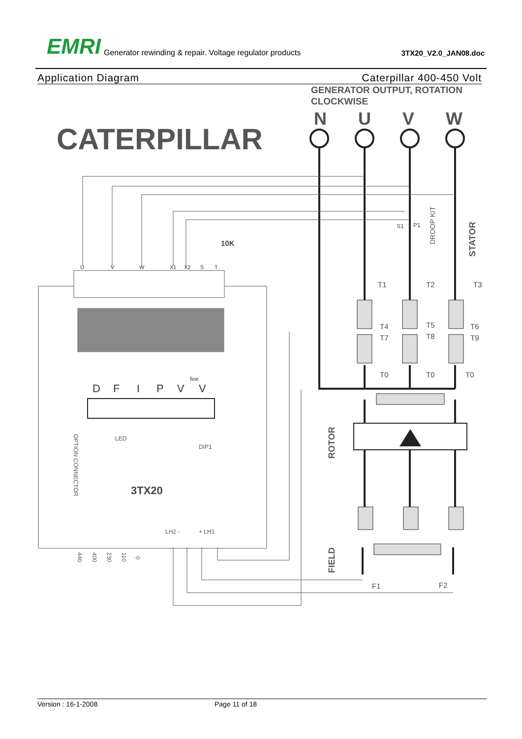EMRI
Generator rewinding & repair. Voltage regulator products
3TX20_V2.0_JAN08.doc
Application Diagram Caterpillar 400-450 Volt
GENERATOR OUTPUT, ROTATION
CLOCKWISE
CATERPILLAR
N
U
V
W
T1
T2
T3
T4
T7
T5
T8
T6
T9
T0
T0
T0
F1
F2
S1
P1
10K
STATOR
ROTOR
FIELD
DROOP KIT
3TX20
LED
DIP1
OPTION CONNECTOR
440
400
230
110
0
LH2 -
+ LH1
D
F
I
P
V
V
fine
U
V
W
X1
X2
S
T
Version : 16-1-2008 Page 11 of 18